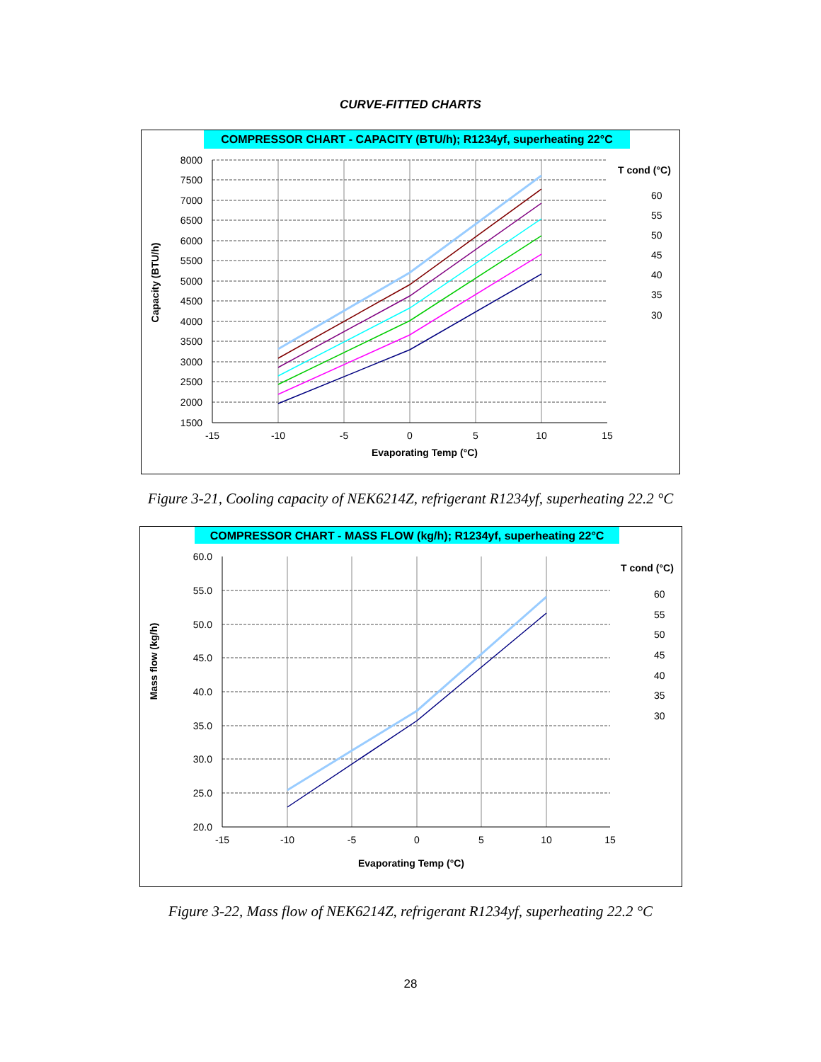CURVE-FITTED CHARTS
COMPRESSOR CHART - CAPACITY (BTU/h); R1234yf, superheating 22°C
8000
7500
7000
6500
6000
5500
5000
4500
4000
3500
3000
2500
2000
1500
-15
-10
-5
0
5
10
15
Evaporating Temp (°C)
Capacity (BTU/h)
T cond (°C)
60
55
50
45
40
35
30
Figure 3-21, Cooling capacity of NEK6214Z, refrigerant R1234yf, superheating 22.2 °C
COMPRESSOR CHART - MASS FLOW (kg/h); R1234yf, superheating 22°C
60.0
55.0
50.0
45.0
40.0
35.0
30.0
25.0
20.0
-15
-10
-5
0
5
10
15
Evaporating Temp (°C)
Mass flow (kg/h)
T cond (°C)
60
55
50
45
40
35
30
Figure 3-22, Mass flow of NEK6214Z, refrigerant R1234yf, superheating 22.2 °C
28